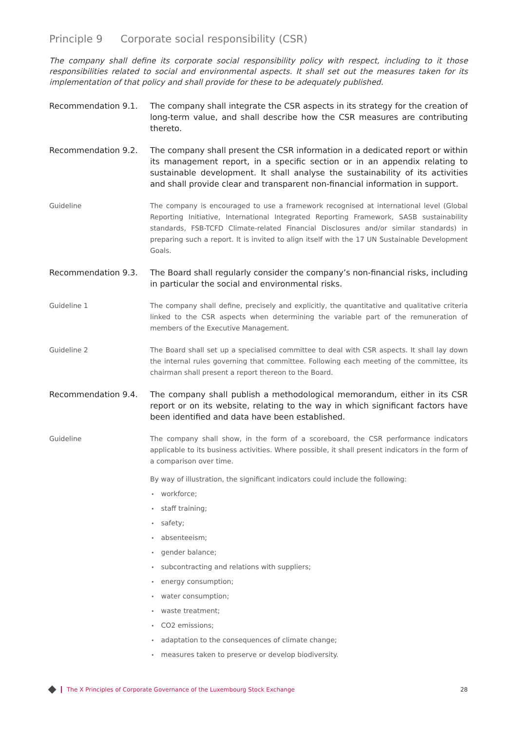Principle 9 Corporate social responsibility (CSR)
The company shall define its corporate social responsibility policy with respect, including to it those responsibilities related to social and environmental aspects. It shall set out the measures taken for its implementation of that policy and shall provide for these to be adequately published.
Recommendation 9.1. The company shall integrate the CSR aspects in its strategy for the creation of long-term value, and shall describe how the CSR measures are contributing thereto.
Recommendation 9.2. The company shall present the CSR information in a dedicated report or within its management report, in a specific section or in an appendix relating to sustainable development. It shall analyse the sustainability of its activities and shall provide clear and transparent non-financial information in support.
Guideline The company is encouraged to use a framework recognised at international level (Global Reporting Initiative, International Integrated Reporting Framework, SASB sustainability standards, FSB-TCFD Climate-related Financial Disclosures and/or similar standards) in preparing such a report. It is invited to align itself with the 17 UN Sustainable Development Goals.
Recommendation 9.3. The Board shall regularly consider the company’s non-financial risks, including in particular the social and environmental risks.
Guideline 1 The company shall define, precisely and explicitly, the quantitative and qualitative criteria linked to the CSR aspects when determining the variable part of the remuneration of members of the Executive Management.
Guideline 2 The Board shall set up a specialised committee to deal with CSR aspects. It shall lay down the internal rules governing that committee. Following each meeting of the committee, its chairman shall present a report thereon to the Board.
Recommendation 9.4. The company shall publish a methodological memorandum, either in its CSR report or on its website, relating to the way in which significant factors have been identified and data have been established.
Guideline The company shall show, in the form of a scoreboard, the CSR performance indicators applicable to its business activities. Where possible, it shall present indicators in the form of a comparison over time.
By way of illustration, the significant indicators could include the following:
workforce;
staff training;
safety;
absenteeism;
gender balance;
subcontracting and relations with suppliers;
energy consumption;
water consumption;
waste treatment;
CO2 emissions;
adaptation to the consequences of climate change;
measures taken to preserve or develop biodiversity.
The X Principles of Corporate Governance of the Luxembourg Stock Exchange 28